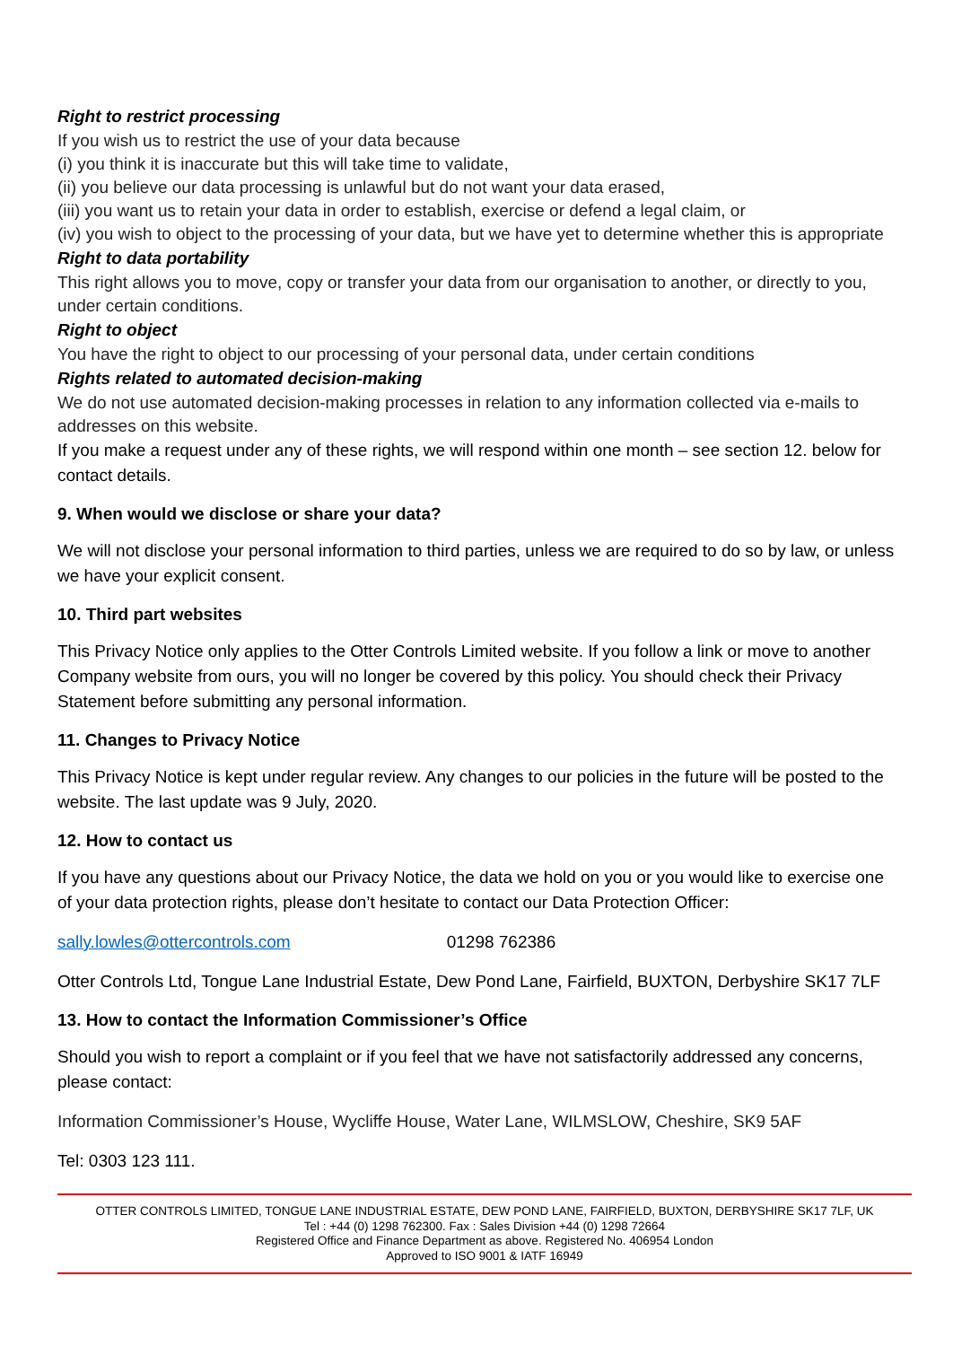Right to restrict processing
If you wish us to restrict the use of your data because
(i) you think it is inaccurate but this will take time to validate,
(ii) you believe our data processing is unlawful but do not want your data erased,
(iii) you want us to retain your data in order to establish, exercise or defend a legal claim, or
(iv) you wish to object to the processing of your data, but we have yet to determine whether this is appropriate
Right to data portability
This right allows you to move, copy or transfer your data from our organisation to another, or directly to you, under certain conditions.
Right to object
You have the right to object to our processing of your personal data, under certain conditions
Rights related to automated decision-making
We do not use automated decision-making processes in relation to any information collected via e-mails to addresses on this website.
If you make a request under any of these rights, we will respond within one month – see section 12. below for contact details.
9. When would we disclose or share your data?
We will not disclose your personal information to third parties, unless we are required to do so by law, or unless we have your explicit consent.
10. Third part websites
This Privacy Notice only applies to the Otter Controls Limited website. If you follow a link or move to another Company website from ours, you will no longer be covered by this policy. You should check their Privacy Statement before submitting any personal information.
11. Changes to Privacy Notice
This Privacy Notice is kept under regular review. Any changes to our policies in the future will be posted to the website. The last update was 9 July, 2020.
12. How to contact us
If you have any questions about our Privacy Notice, the data we hold on you or you would like to exercise one of your data protection rights, please don’t hesitate to contact our Data Protection Officer:
sally.lowles@ottercontrols.com 01298 762386
Otter Controls Ltd, Tongue Lane Industrial Estate, Dew Pond Lane, Fairfield, BUXTON, Derbyshire SK17 7LF
13. How to contact the Information Commissioner’s Office
Should you wish to report a complaint or if you feel that we have not satisfactorily addressed any concerns, please contact:
Information Commissioner’s House, Wycliffe House, Water Lane, WILMSLOW, Cheshire, SK9 5AF
Tel: 0303 123 111.
OTTER CONTROLS LIMITED, TONGUE LANE INDUSTRIAL ESTATE, DEW POND LANE, FAIRFIELD, BUXTON, DERBYSHIRE SK17 7LF, UK
Tel : +44 (0) 1298 762300. Fax : Sales Division +44 (0) 1298 72664
Registered Office and Finance Department as above. Registered No. 406954 London
Approved to ISO 9001 & IATF 16949